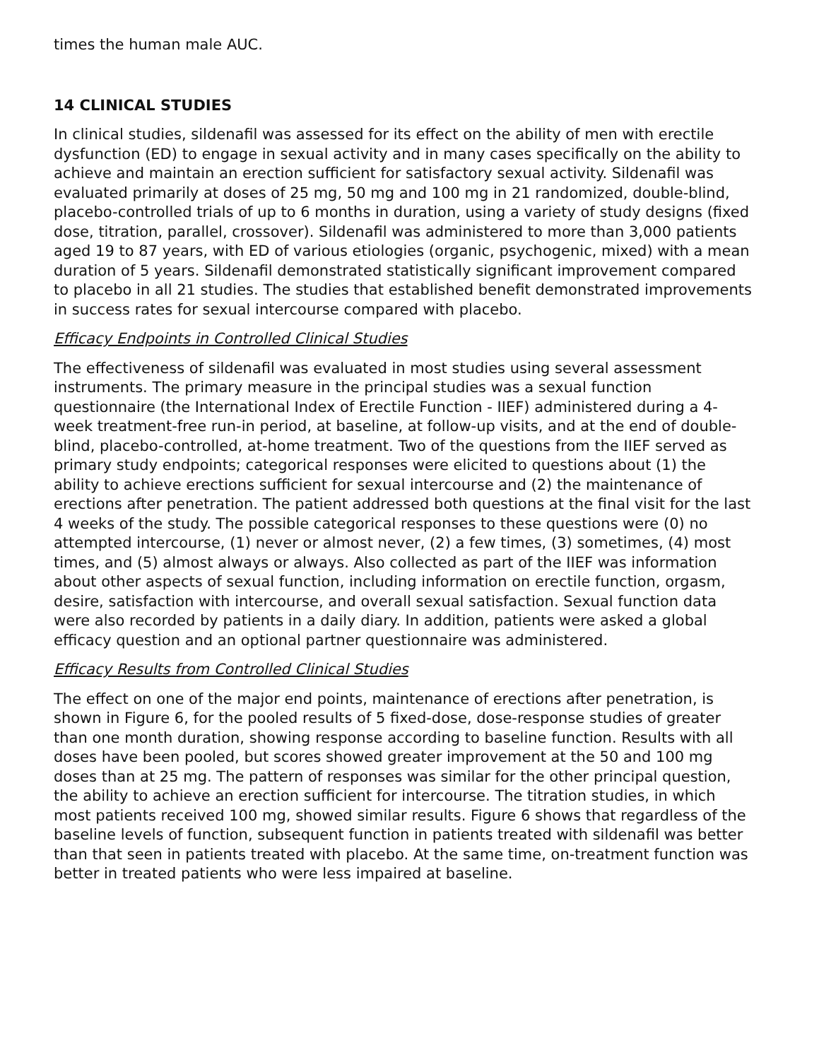times the human male AUC.
14 CLINICAL STUDIES
In clinical studies, sildenafil was assessed for its effect on the ability of men with erectile dysfunction (ED) to engage in sexual activity and in many cases specifically on the ability to achieve and maintain an erection sufficient for satisfactory sexual activity. Sildenafil was evaluated primarily at doses of 25 mg, 50 mg and 100 mg in 21 randomized, double-blind, placebo-controlled trials of up to 6 months in duration, using a variety of study designs (fixed dose, titration, parallel, crossover). Sildenafil was administered to more than 3,000 patients aged 19 to 87 years, with ED of various etiologies (organic, psychogenic, mixed) with a mean duration of 5 years. Sildenafil demonstrated statistically significant improvement compared to placebo in all 21 studies. The studies that established benefit demonstrated improvements in success rates for sexual intercourse compared with placebo.
Efficacy Endpoints in Controlled Clinical Studies
The effectiveness of sildenafil was evaluated in most studies using several assessment instruments. The primary measure in the principal studies was a sexual function questionnaire (the International Index of Erectile Function - IIEF) administered during a 4-week treatment-free run-in period, at baseline, at follow-up visits, and at the end of double-blind, placebo-controlled, at-home treatment. Two of the questions from the IIEF served as primary study endpoints; categorical responses were elicited to questions about (1) the ability to achieve erections sufficient for sexual intercourse and (2) the maintenance of erections after penetration. The patient addressed both questions at the final visit for the last 4 weeks of the study. The possible categorical responses to these questions were (0) no attempted intercourse, (1) never or almost never, (2) a few times, (3) sometimes, (4) most times, and (5) almost always or always. Also collected as part of the IIEF was information about other aspects of sexual function, including information on erectile function, orgasm, desire, satisfaction with intercourse, and overall sexual satisfaction. Sexual function data were also recorded by patients in a daily diary. In addition, patients were asked a global efficacy question and an optional partner questionnaire was administered.
Efficacy Results from Controlled Clinical Studies
The effect on one of the major end points, maintenance of erections after penetration, is shown in Figure 6, for the pooled results of 5 fixed-dose, dose-response studies of greater than one month duration, showing response according to baseline function. Results with all doses have been pooled, but scores showed greater improvement at the 50 and 100 mg doses than at 25 mg. The pattern of responses was similar for the other principal question, the ability to achieve an erection sufficient for intercourse. The titration studies, in which most patients received 100 mg, showed similar results. Figure 6 shows that regardless of the baseline levels of function, subsequent function in patients treated with sildenafil was better than that seen in patients treated with placebo. At the same time, on-treatment function was better in treated patients who were less impaired at baseline.